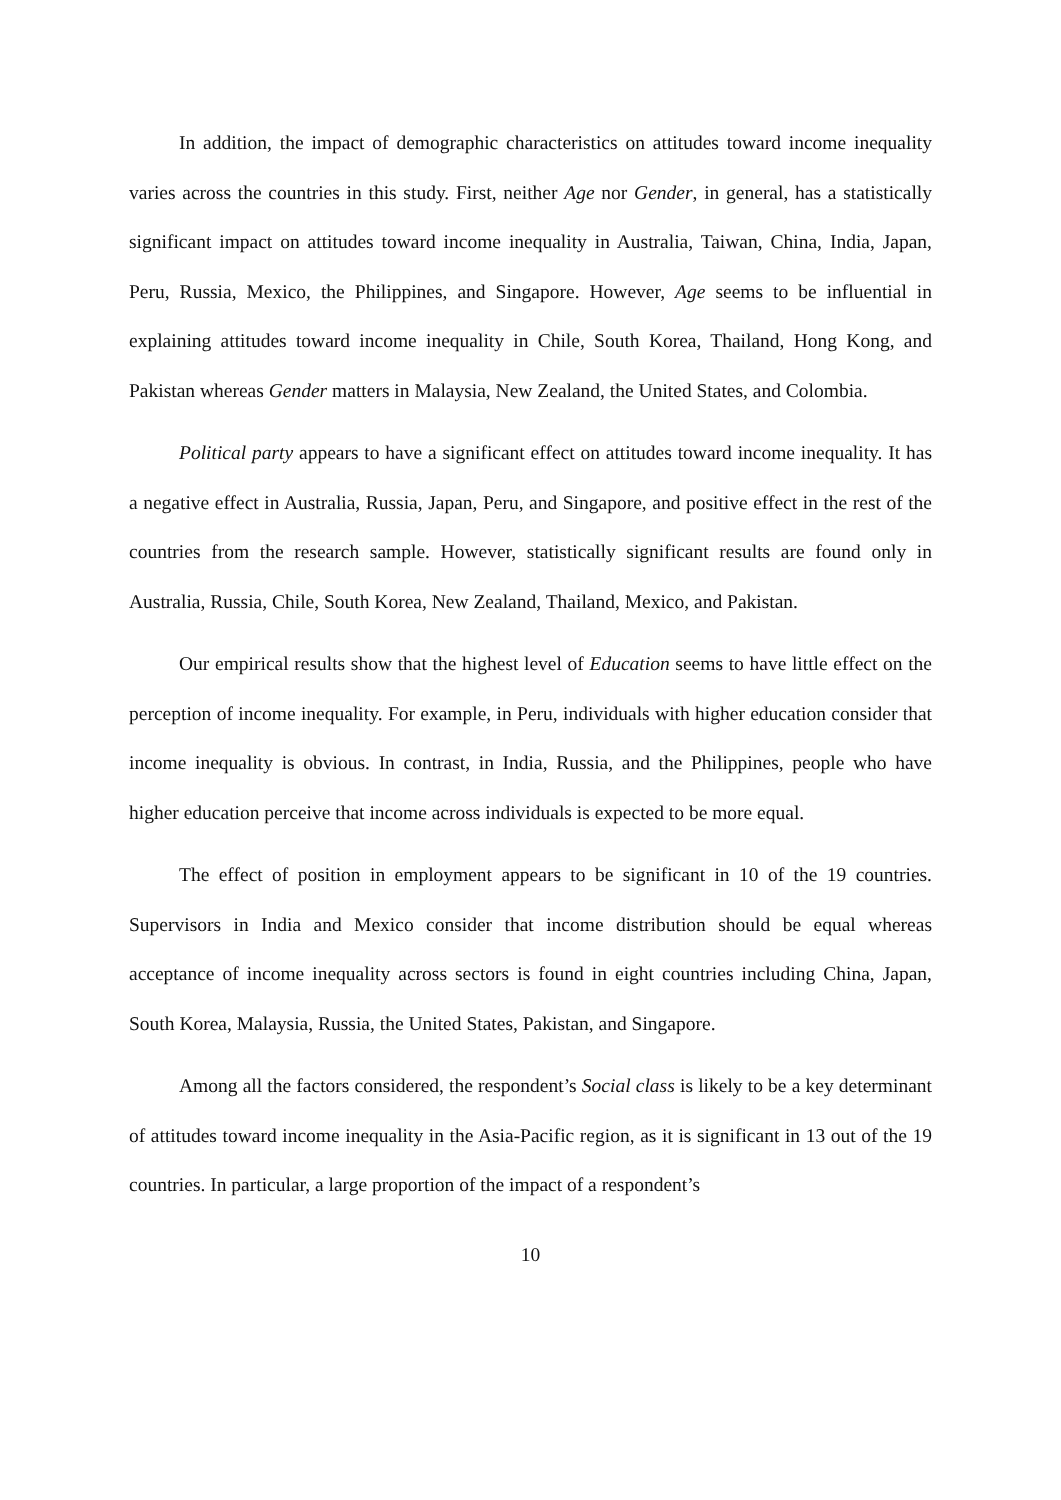In addition, the impact of demographic characteristics on attitudes toward income inequality varies across the countries in this study. First, neither Age nor Gender, in general, has a statistically significant impact on attitudes toward income inequality in Australia, Taiwan, China, India, Japan, Peru, Russia, Mexico, the Philippines, and Singapore. However, Age seems to be influential in explaining attitudes toward income inequality in Chile, South Korea, Thailand, Hong Kong, and Pakistan whereas Gender matters in Malaysia, New Zealand, the United States, and Colombia.
Political party appears to have a significant effect on attitudes toward income inequality. It has a negative effect in Australia, Russia, Japan, Peru, and Singapore, and positive effect in the rest of the countries from the research sample. However, statistically significant results are found only in Australia, Russia, Chile, South Korea, New Zealand, Thailand, Mexico, and Pakistan.
Our empirical results show that the highest level of Education seems to have little effect on the perception of income inequality. For example, in Peru, individuals with higher education consider that income inequality is obvious. In contrast, in India, Russia, and the Philippines, people who have higher education perceive that income across individuals is expected to be more equal.
The effect of position in employment appears to be significant in 10 of the 19 countries. Supervisors in India and Mexico consider that income distribution should be equal whereas acceptance of income inequality across sectors is found in eight countries including China, Japan, South Korea, Malaysia, Russia, the United States, Pakistan, and Singapore.
Among all the factors considered, the respondent’s Social class is likely to be a key determinant of attitudes toward income inequality in the Asia-Pacific region, as it is significant in 13 out of the 19 countries. In particular, a large proportion of the impact of a respondent’s
10